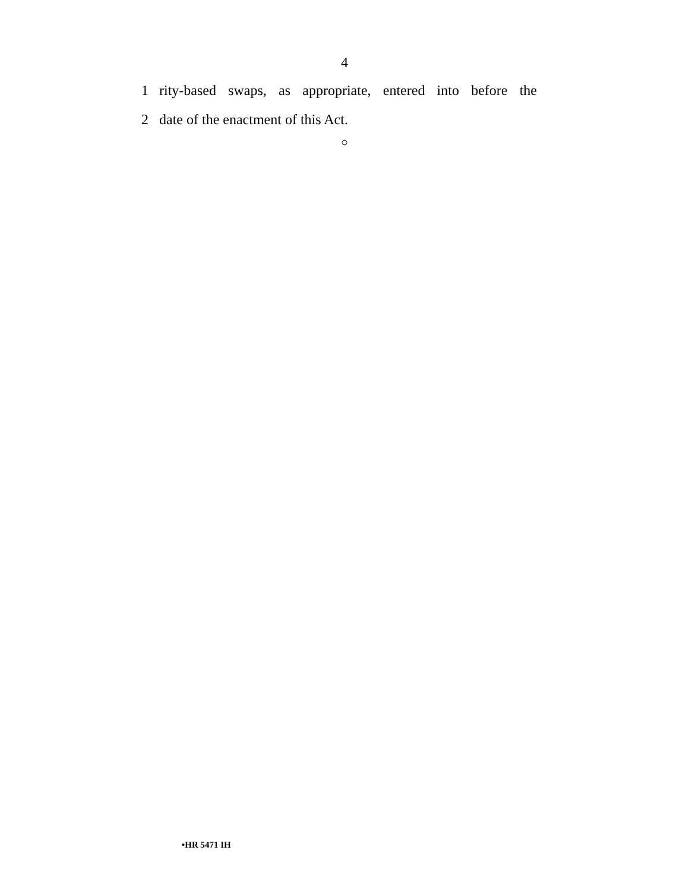4
1 rity-based swaps, as appropriate, entered into before the
2 date of the enactment of this Act.
○
•HR 5471 IH